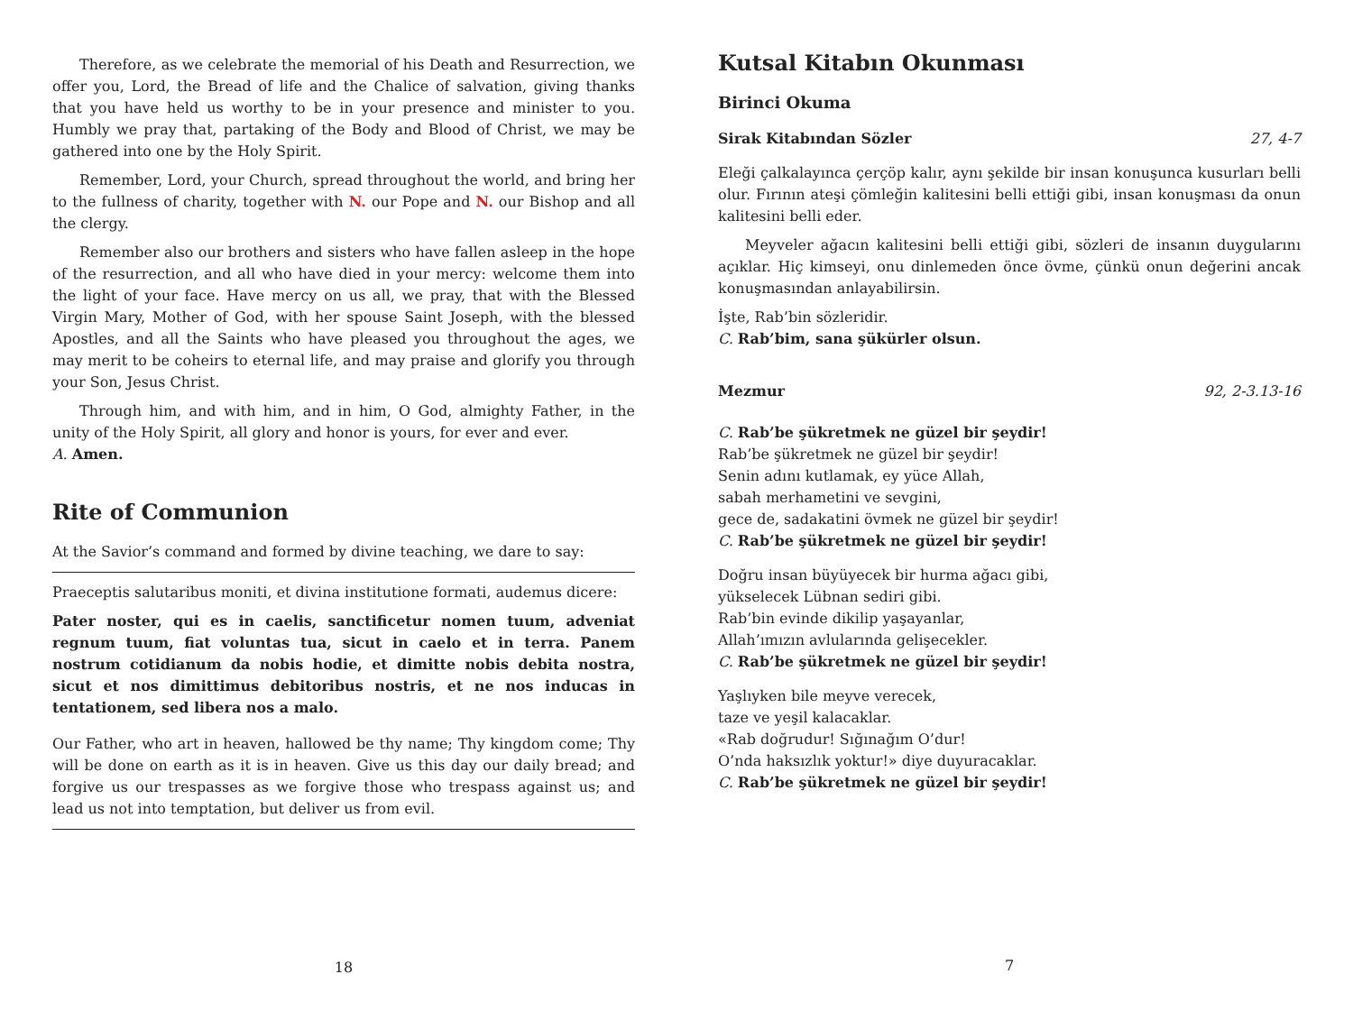Therefore, as we celebrate the memorial of his Death and Resurrection, we offer you, Lord, the Bread of life and the Chalice of salvation, giving thanks that you have held us worthy to be in your presence and minister to you. Humbly we pray that, partaking of the Body and Blood of Christ, we may be gathered into one by the Holy Spirit.
Remember, Lord, your Church, spread throughout the world, and bring her to the fullness of charity, together with N. our Pope and N. our Bishop and all the clergy.
Remember also our brothers and sisters who have fallen asleep in the hope of the resurrection, and all who have died in your mercy: welcome them into the light of your face. Have mercy on us all, we pray, that with the Blessed Virgin Mary, Mother of God, with her spouse Saint Joseph, with the blessed Apostles, and all the Saints who have pleased you throughout the ages, we may merit to be coheirs to eternal life, and may praise and glorify you through your Son, Jesus Christ.
Through him, and with him, and in him, O God, almighty Father, in the unity of the Holy Spirit, all glory and honor is yours, for ever and ever.
A. Amen.
Rite of Communion
At the Savior’s command and formed by divine teaching, we dare to say:
Praeceptis salutaribus moniti, et divina institutione formati, audemus dicere:
Pater noster, qui es in caelis, sanctificetur nomen tuum, adveniat regnum tuum, fiat voluntas tua, sicut in caelo et in terra. Panem nostrum cotidianum da nobis hodie, et dimitte nobis debita nostra, sicut et nos dimittimus debitoribus nostris, et ne nos inducas in tentationem, sed libera nos a malo.
Our Father, who art in heaven, hallowed be thy name; Thy kingdom come; Thy will be done on earth as it is in heaven. Give us this day our daily bread; and forgive us our trespasses as we forgive those who trespass against us; and lead us not into temptation, but deliver us from evil.
18
Kutsal Kitabın Okunması
Birinci Okuma
Sirak Kitabından Sözler 27, 4-7
Eleği çalkalayınca çerçöp kalır, aynı şekilde bir insan konuşunca kusurları belli olur. Fırının ateşi çömleğin kalitesini belli ettiği gibi, insan konuşması da onun kalitesini belli eder.
Meyveler ağacın kalitesini belli ettiği gibi, sözleri de insanın duygularını açıklar. Hiç kimseyi, onu dinlemeden önce övme, çünkü onun değerini ancak konuşmasından anlayabilirsin.
İşte, Rab’bin sözleridir.
C. Rab’bim, sana şükürler olsun.
Mezmur 92, 2-3.13-16
C. Rab’be şükretmek ne güzel bir şeydir!
Rab’be şükretmek ne güzel bir şeydir!
Senin adını kutlamak, ey yüce Allah,
sabah merhametini ve sevgini,
gece de, sadakatini övmek ne güzel bir şeydir!
C. Rab’be şükretmek ne güzel bir şeydir!
Doğru insan büyüyecek bir hurma ağacı gibi,
yükselecek Lübnan sediri gibi.
Rab’bin evinde dikilip yaşayanlar,
Allah’ımızın avlularında gelişecekler.
C. Rab’be şükretmek ne güzel bir şeydir!
Yaşlıyken bile meyve verecek,
taze ve yeşil kalacaklar.
«Rab doğrudur! Sığınağım O’dur!
O’nda haksızlık yoktur!» diye duyuracaklar.
C. Rab’be şükretmek ne güzel bir şeydir!
7